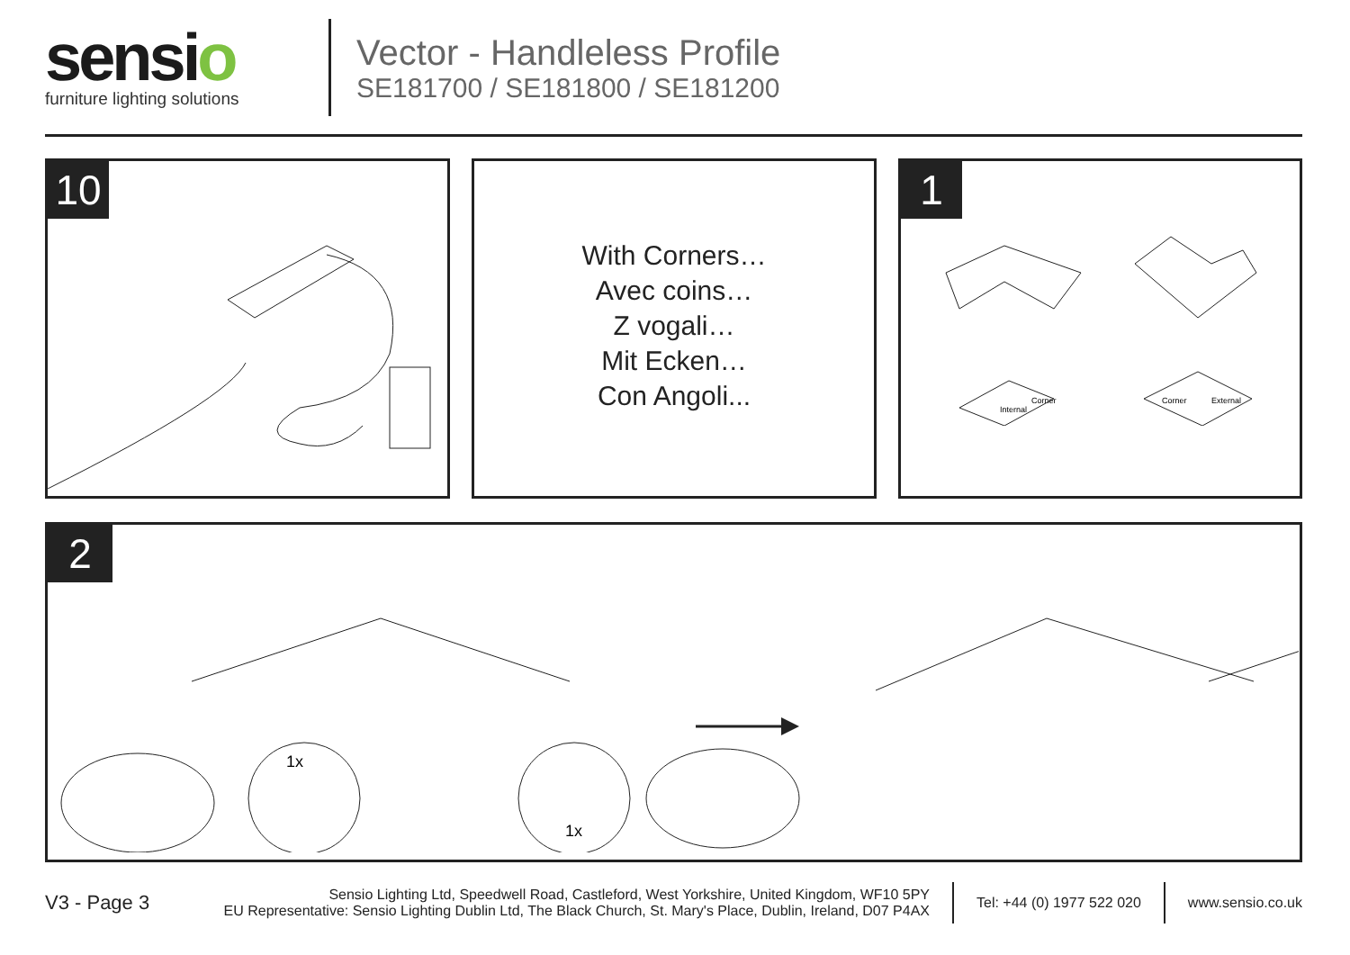sensio
furniture lighting solutions
Vector - Handleless Profile
SE181700 / SE181800 / SE181200
10
With Corners…
Avec coins…
Z vogali…
Mit Ecken…
Con Angoli...
1
Internal
Corner
Corner
External
2
1x
1x
V3 - Page 3
Sensio Lighting Ltd, Speedwell Road, Castleford, West Yorkshire, United Kingdom, WF10 5PY
EU Representative: Sensio Lighting Dublin Ltd, The Black Church, St. Mary's Place, Dublin, Ireland, D07 P4AX
Tel: +44 (0) 1977 522 020 www.sensio.co.uk